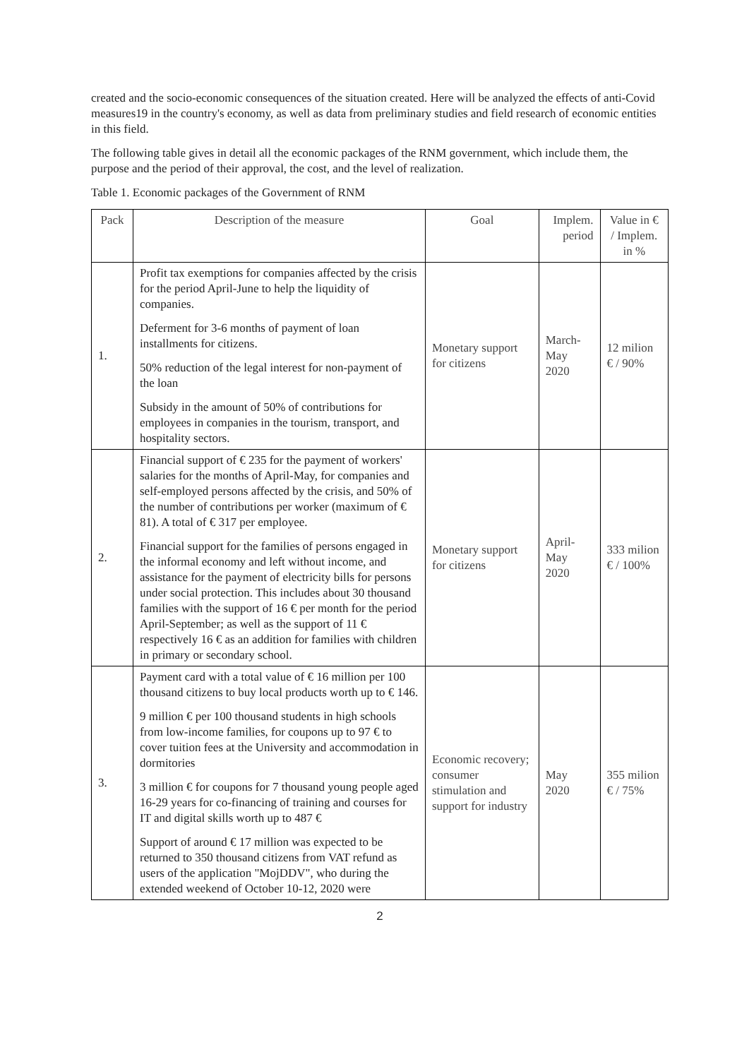created and the socio-economic consequences of the situation created. Here will be analyzed the effects of anti-Covid measures19 in the country's economy, as well as data from preliminary studies and field research of economic entities in this field.
The following table gives in detail all the economic packages of the RNM government, which include them, the purpose and the period of their approval, the cost, and the level of realization.
Table 1. Economic packages of the Government of RNM
| Pack | Description of the measure | Goal | Implem. period | Value in € / Implem. in % |
| --- | --- | --- | --- | --- |
| 1. | Profit tax exemptions for companies affected by the crisis for the period April-June to help the liquidity of companies. Deferment for 3-6 months of payment of loan installments for citizens. 50% reduction of the legal interest for non-payment of the loan Subsidy in the amount of 50% of contributions for employees in companies in the tourism, transport, and hospitality sectors. | Monetary support for citizens | March-May 2020 | 12 milion € / 90% |
| 2. | Financial support of € 235 for the payment of workers' salaries for the months of April-May, for companies and self-employed persons affected by the crisis, and 50% of the number of contributions per worker (maximum of € 81). A total of € 317 per employee. Financial support for the families of persons engaged in the informal economy and left without income, and assistance for the payment of electricity bills for persons under social protection. This includes about 30 thousand families with the support of 16 € per month for the period April-September; as well as the support of 11 € respectively 16 € as an addition for families with children in primary or secondary school. | Monetary support for citizens | April-May 2020 | 333 milion € / 100% |
| 3. | Payment card with a total value of € 16 million per 100 thousand citizens to buy local products worth up to € 146. 9 million € per 100 thousand students in high schools from low-income families, for coupons up to 97 € to cover tuition fees at the University and accommodation in dormitories 3 million € for coupons for 7 thousand young people aged 16-29 years for co-financing of training and courses for IT and digital skills worth up to 487 € Support of around € 17 million was expected to be returned to 350 thousand citizens from VAT refund as users of the application "MojDDV", who during the extended weekend of October 10-12, 2020 were | Economic recovery; consumer stimulation and support for industry | May 2020 | 355 milion € / 75% |
2